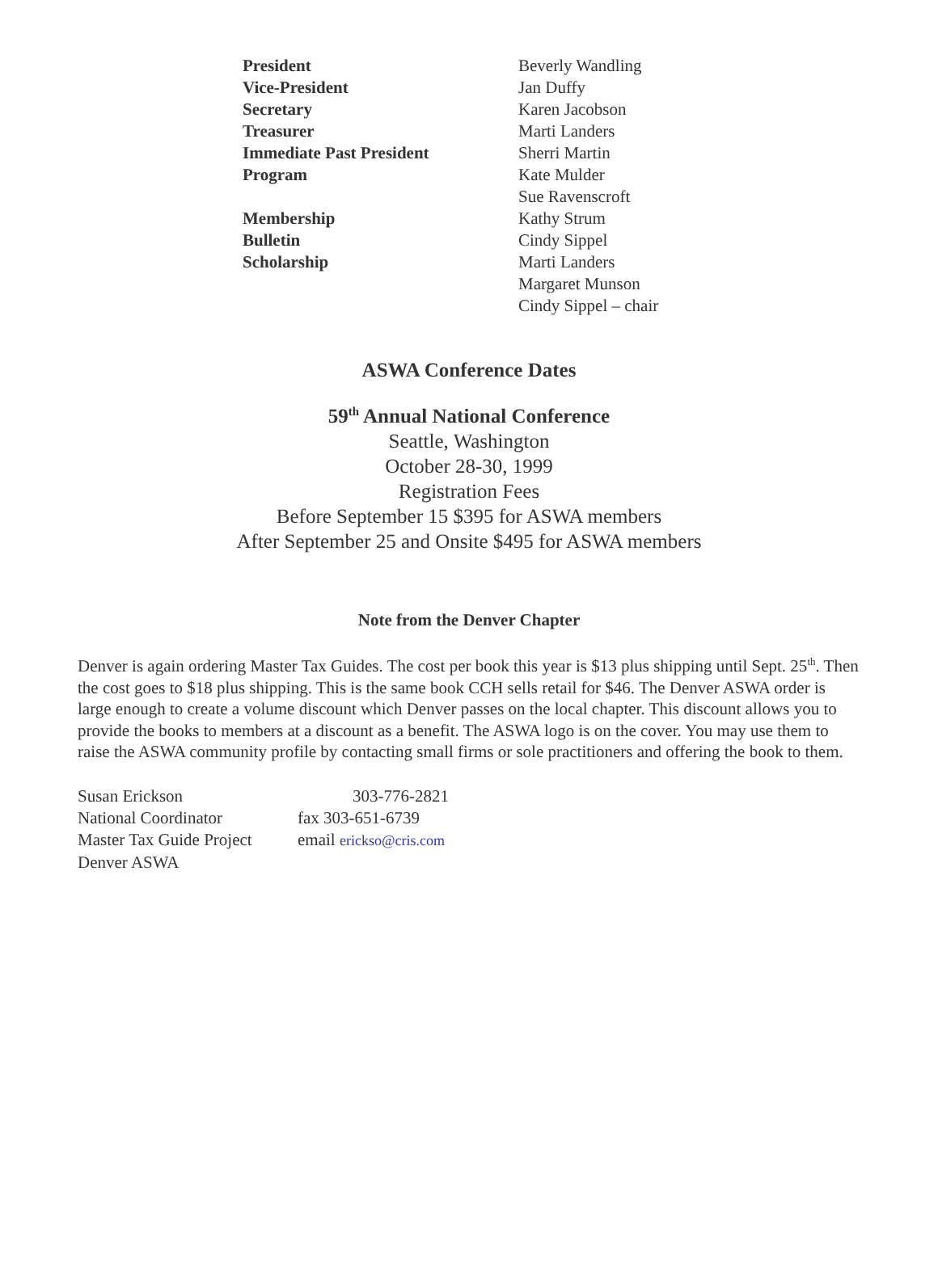| President | Beverly Wandling |
| Vice-President | Jan Duffy |
| Secretary | Karen Jacobson |
| Treasurer | Marti Landers |
| Immediate Past President | Sherri Martin |
| Program | Kate Mulder |
| | Sue Ravenscroft |
| Membership | Kathy Strum |
| Bulletin | Cindy Sippel |
| Scholarship | Marti Landers |
| | Margaret Munson |
| | Cindy Sippel – chair |
ASWA Conference Dates
59<sup>th</sup> Annual National Conference
Seattle, Washington
October 28-30, 1999
Registration Fees
Before September 15 $395 for ASWA members
After September 25 and Onsite $495 for ASWA members
Note from the Denver Chapter
Denver is again ordering Master Tax Guides. The cost per book this year is $13 plus shipping until Sept. 25<sup>th</sup>. Then the cost goes to $18 plus shipping. This is the same book CCH sells retail for $46. The Denver ASWA order is large enough to create a volume discount which Denver passes on the local chapter. This discount allows you to provide the books to members at a discount as a benefit. The ASWA logo is on the cover. You may use them to raise the ASWA community profile by contacting small firms or sole practitioners and offering the book to them.
| Susan Erickson | 303-776-2821 |
| National Coordinator | fax 303-651-6739 |
| Master Tax Guide Project | email erickso@cris.com |
| Denver ASWA | |